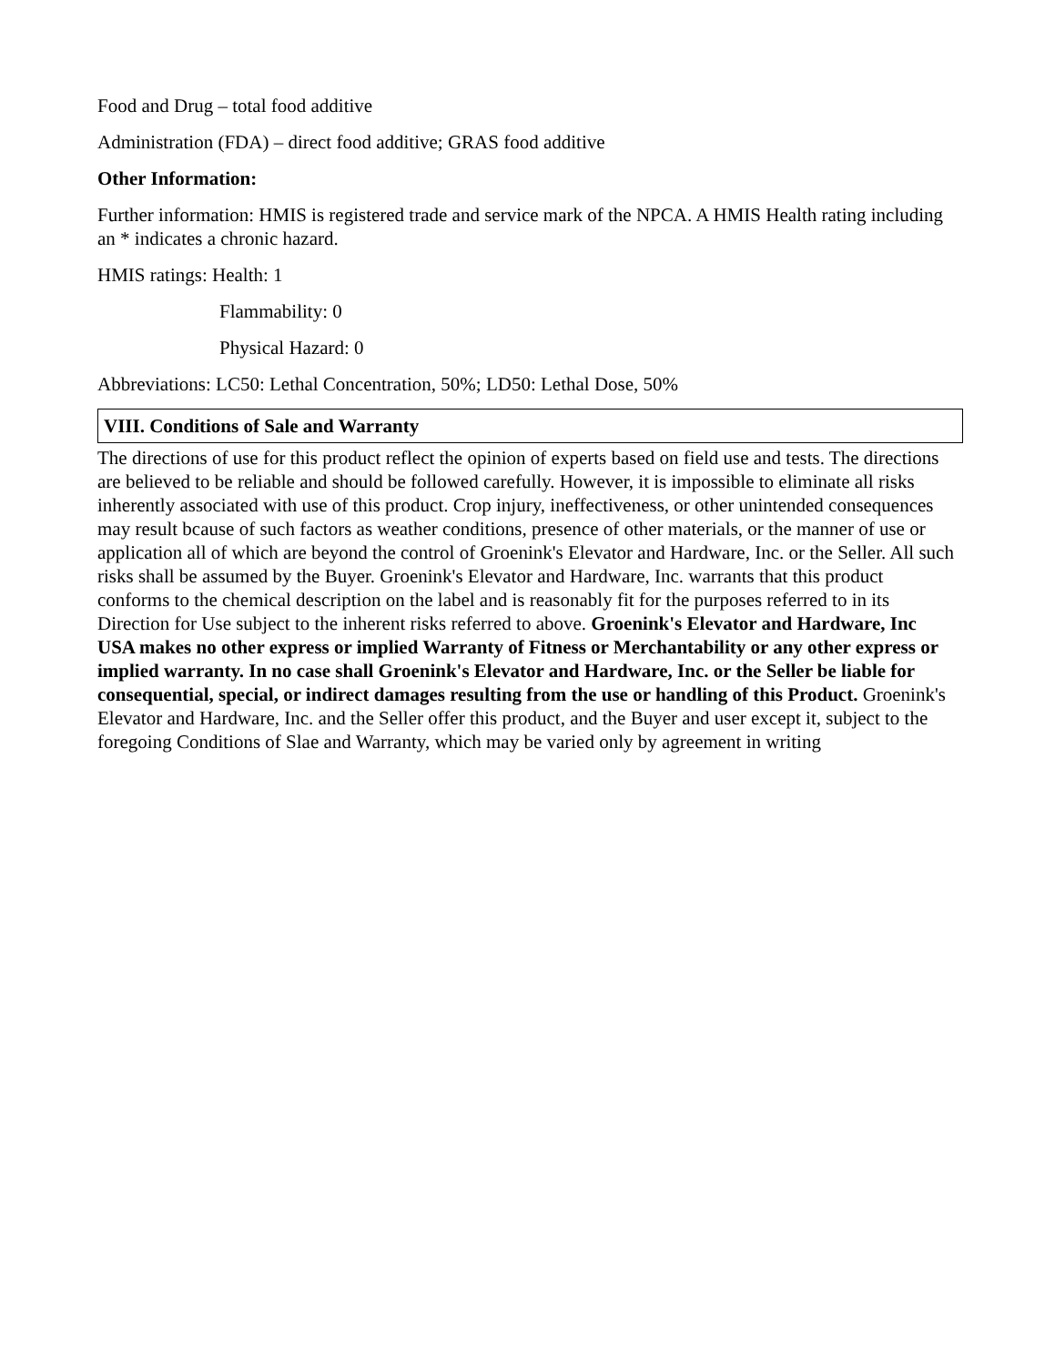Food and Drug – total food additive
Administration (FDA) – direct food additive; GRAS food additive
Other Information:
Further information: HMIS is registered trade and service mark of the NPCA. A HMIS Health rating including an * indicates a chronic hazard.
HMIS ratings: Health: 1
Flammability: 0
Physical Hazard: 0
Abbreviations: LC50: Lethal Concentration, 50%; LD50: Lethal Dose, 50%
VIII. Conditions of Sale and Warranty
The directions of use for this product reflect the opinion of experts based on field use and tests. The directions are believed to be reliable and should be followed carefully. However, it is impossible to eliminate all risks inherently associated with use of this product. Crop injury, ineffectiveness, or other unintended consequences may result bcause of such factors as weather conditions, presence of other materials, or the manner of use or application all of which are beyond the control of Groenink's Elevator and Hardware, Inc. or the Seller. All such risks shall be assumed by the Buyer. Groenink's Elevator and Hardware, Inc. warrants that this product conforms to the chemical description on the label and is reasonably fit for the purposes referred to in its Direction for Use subject to the inherent risks referred to above. Groenink's Elevator and Hardware, Inc USA makes no other express or implied Warranty of Fitness or Merchantability or any other express or implied warranty. In no case shall Groenink's Elevator and Hardware, Inc. or the Seller be liable for consequential, special, or indirect damages resulting from the use or handling of this Product. Groenink's Elevator and Hardware, Inc. and the Seller offer this product, and the Buyer and user except it, subject to the foregoing Conditions of Slae and Warranty, which may be varied only by agreement in writing